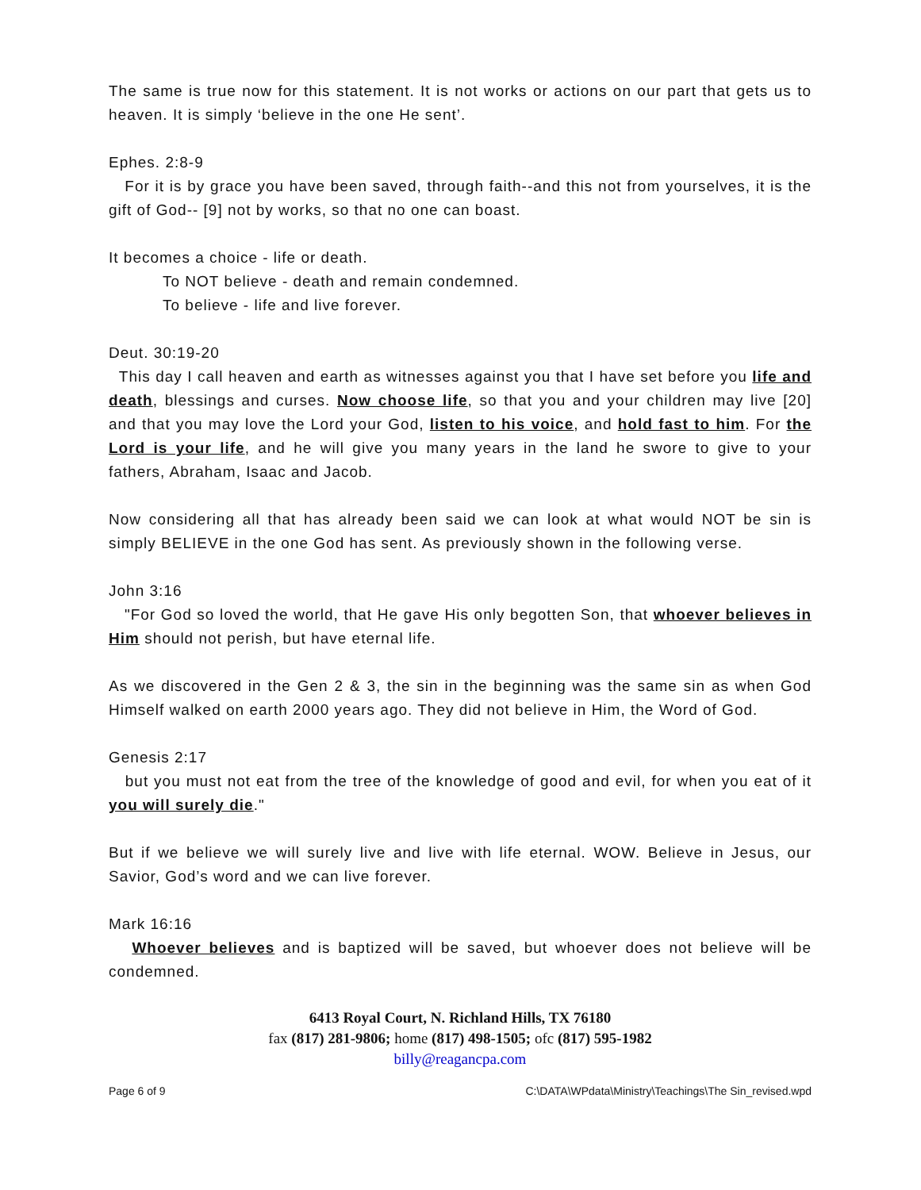The same is true now for this statement. It is not works or actions on our part that gets us to heaven. It is simply ‘believe in the one He sent’.
Ephes. 2:8-9
For it is by grace you have been saved, through faith--and this not from yourselves, it is the gift of God-- [9] not by works, so that no one can boast.
It becomes a choice - life or death.
To NOT believe - death and remain condemned.
To believe - life and live forever.
Deut. 30:19-20
This day I call heaven and earth as witnesses against you that I have set before you life and death, blessings and curses. Now choose life, so that you and your children may live [20] and that you may love the Lord your God, listen to his voice, and hold fast to him. For the Lord is your life, and he will give you many years in the land he swore to give to your fathers, Abraham, Isaac and Jacob.
Now considering all that has already been said we can look at what would NOT be sin is simply BELIEVE in the one God has sent. As previously shown in the following verse.
John 3:16
"For God so loved the world, that He gave His only begotten Son, that whoever believes in Him should not perish, but have eternal life.
As we discovered in the Gen 2 & 3, the sin in the beginning was the same sin as when God Himself walked on earth 2000 years ago. They did not believe in Him, the Word of God.
Genesis 2:17
but you must not eat from the tree of the knowledge of good and evil, for when you eat of it you will surely die."
But if we believe we will surely live and live with life eternal. WOW. Believe in Jesus, our Savior, God’s word and we can live forever.
Mark 16:16
Whoever believes and is baptized will be saved, but whoever does not believe will be condemned.
6413 Royal Court, N. Richland Hills, TX 76180
fax (817) 281-9806; home (817) 498-1505; ofc (817) 595-1982
billy@reagancpa.com
Page 6 of 9 C:\DATA\WPdata\Ministry\Teachings\The Sin_revised.wpd